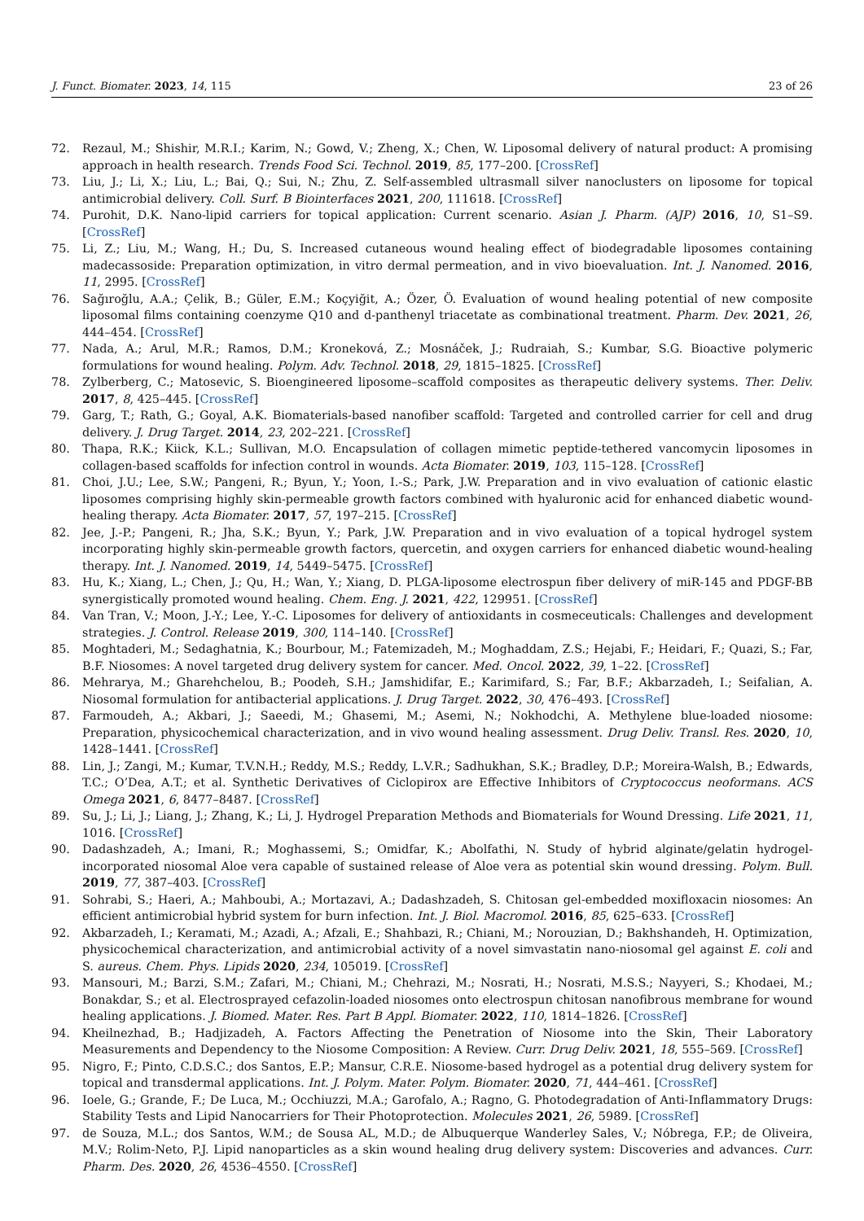J. Funct. Biomater. 2023, 14, 115 23 of 26
72. Rezaul, M.; Shishir, M.R.I.; Karim, N.; Gowd, V.; Zheng, X.; Chen, W. Liposomal delivery of natural product: A promising approach in health research. Trends Food Sci. Technol. 2019, 85, 177–200. [CrossRef]
73. Liu, J.; Li, X.; Liu, L.; Bai, Q.; Sui, N.; Zhu, Z. Self-assembled ultrasmall silver nanoclusters on liposome for topical antimicrobial delivery. Coll. Surf. B Biointerfaces 2021, 200, 111618. [CrossRef]
74. Purohit, D.K. Nano-lipid carriers for topical application: Current scenario. Asian J. Pharm. (AJP) 2016, 10, S1–S9. [CrossRef]
75. Li, Z.; Liu, M.; Wang, H.; Du, S. Increased cutaneous wound healing effect of biodegradable liposomes containing madecassoside: Preparation optimization, in vitro dermal permeation, and in vivo bioevaluation. Int. J. Nanomed. 2016, 11, 2995. [CrossRef]
76. Sağıroğlu, A.A.; Çelik, B.; Güler, E.M.; Koçyiğit, A.; Özer, Ö. Evaluation of wound healing potential of new composite liposomal films containing coenzyme Q10 and d-panthenyl triacetate as combinational treatment. Pharm. Dev. 2021, 26, 444–454. [CrossRef]
77. Nada, A.; Arul, M.R.; Ramos, D.M.; Kroneková, Z.; Mosnáček, J.; Rudraiah, S.; Kumbar, S.G. Bioactive polymeric formulations for wound healing. Polym. Adv. Technol. 2018, 29, 1815–1825. [CrossRef]
78. Zylberberg, C.; Matosevic, S. Bioengineered liposome–scaffold composites as therapeutic delivery systems. Ther. Deliv. 2017, 8, 425–445. [CrossRef]
79. Garg, T.; Rath, G.; Goyal, A.K. Biomaterials-based nanofiber scaffold: Targeted and controlled carrier for cell and drug delivery. J. Drug Target. 2014, 23, 202–221. [CrossRef]
80. Thapa, R.K.; Kiick, K.L.; Sullivan, M.O. Encapsulation of collagen mimetic peptide-tethered vancomycin liposomes in collagen-based scaffolds for infection control in wounds. Acta Biomater. 2019, 103, 115–128. [CrossRef]
81. Choi, J.U.; Lee, S.W.; Pangeni, R.; Byun, Y.; Yoon, I.-S.; Park, J.W. Preparation and in vivo evaluation of cationic elastic liposomes comprising highly skin-permeable growth factors combined with hyaluronic acid for enhanced diabetic wound-healing therapy. Acta Biomater. 2017, 57, 197–215. [CrossRef]
82. Jee, J.-P.; Pangeni, R.; Jha, S.K.; Byun, Y.; Park, J.W. Preparation and in vivo evaluation of a topical hydrogel system incorporating highly skin-permeable growth factors, quercetin, and oxygen carriers for enhanced diabetic wound-healing therapy. Int. J. Nanomed. 2019, 14, 5449–5475. [CrossRef]
83. Hu, K.; Xiang, L.; Chen, J.; Qu, H.; Wan, Y.; Xiang, D. PLGA-liposome electrospun fiber delivery of miR-145 and PDGF-BB synergistically promoted wound healing. Chem. Eng. J. 2021, 422, 129951. [CrossRef]
84. Van Tran, V.; Moon, J.-Y.; Lee, Y.-C. Liposomes for delivery of antioxidants in cosmeceuticals: Challenges and development strategies. J. Control. Release 2019, 300, 114–140. [CrossRef]
85. Moghtaderi, M.; Sedaghatnia, K.; Bourbour, M.; Fatemizadeh, M.; Moghaddam, Z.S.; Hejabi, F.; Heidari, F.; Quazi, S.; Far, B.F. Niosomes: A novel targeted drug delivery system for cancer. Med. Oncol. 2022, 39, 1–22. [CrossRef]
86. Mehrarya, M.; Gharehchelou, B.; Poodeh, S.H.; Jamshidifar, E.; Karimifard, S.; Far, B.F.; Akbarzadeh, I.; Seifalian, A. Niosomal formulation for antibacterial applications. J. Drug Target. 2022, 30, 476–493. [CrossRef]
87. Farmoudeh, A.; Akbari, J.; Saeedi, M.; Ghasemi, M.; Asemi, N.; Nokhodchi, A. Methylene blue-loaded niosome: Preparation, physicochemical characterization, and in vivo wound healing assessment. Drug Deliv. Transl. Res. 2020, 10, 1428–1441. [CrossRef]
88. Lin, J.; Zangi, M.; Kumar, T.V.N.H.; Reddy, M.S.; Reddy, L.V.R.; Sadhukhan, S.K.; Bradley, D.P.; Moreira-Walsh, B.; Edwards, T.C.; O’Dea, A.T.; et al. Synthetic Derivatives of Ciclopirox are Effective Inhibitors of Cryptococcus neoformans. ACS Omega 2021, 6, 8477–8487. [CrossRef]
89. Su, J.; Li, J.; Liang, J.; Zhang, K.; Li, J. Hydrogel Preparation Methods and Biomaterials for Wound Dressing. Life 2021, 11, 1016. [CrossRef]
90. Dadashzadeh, A.; Imani, R.; Moghassemi, S.; Omidfar, K.; Abolfathi, N. Study of hybrid alginate/gelatin hydrogel-incorporated niosomal Aloe vera capable of sustained release of Aloe vera as potential skin wound dressing. Polym. Bull. 2019, 77, 387–403. [CrossRef]
91. Sohrabi, S.; Haeri, A.; Mahboubi, A.; Mortazavi, A.; Dadashzadeh, S. Chitosan gel-embedded moxifloxacin niosomes: An efficient antimicrobial hybrid system for burn infection. Int. J. Biol. Macromol. 2016, 85, 625–633. [CrossRef]
92. Akbarzadeh, I.; Keramati, M.; Azadi, A.; Afzali, E.; Shahbazi, R.; Chiani, M.; Norouzian, D.; Bakhshandeh, H. Optimization, physicochemical characterization, and antimicrobial activity of a novel simvastatin nano-niosomal gel against E. coli and S. aureus. Chem. Phys. Lipids 2020, 234, 105019. [CrossRef]
93. Mansouri, M.; Barzi, S.M.; Zafari, M.; Chiani, M.; Chehrazi, M.; Nosrati, H.; Nosrati, M.S.S.; Nayyeri, S.; Khodaei, M.; Bonakdar, S.; et al. Electrosprayed cefazolin-loaded niosomes onto electrospun chitosan nanofibrous membrane for wound healing applications. J. Biomed. Mater. Res. Part B Appl. Biomater. 2022, 110, 1814–1826. [CrossRef]
94. Kheilnezhad, B.; Hadjizadeh, A. Factors Affecting the Penetration of Niosome into the Skin, Their Laboratory Measurements and Dependency to the Niosome Composition: A Review. Curr. Drug Deliv. 2021, 18, 555–569. [CrossRef]
95. Nigro, F.; Pinto, C.D.S.C.; dos Santos, E.P.; Mansur, C.R.E. Niosome-based hydrogel as a potential drug delivery system for topical and transdermal applications. Int. J. Polym. Mater. Polym. Biomater. 2020, 71, 444–461. [CrossRef]
96. Ioele, G.; Grande, F.; De Luca, M.; Occhiuzzi, M.A.; Garofalo, A.; Ragno, G. Photodegradation of Anti-Inflammatory Drugs: Stability Tests and Lipid Nanocarriers for Their Photoprotection. Molecules 2021, 26, 5989. [CrossRef]
97. de Souza, M.L.; dos Santos, W.M.; de Sousa AL, M.D.; de Albuquerque Wanderley Sales, V.; Nóbrega, F.P.; de Oliveira, M.V.; Rolim-Neto, P.J. Lipid nanoparticles as a skin wound healing drug delivery system: Discoveries and advances. Curr. Pharm. Des. 2020, 26, 4536–4550. [CrossRef]